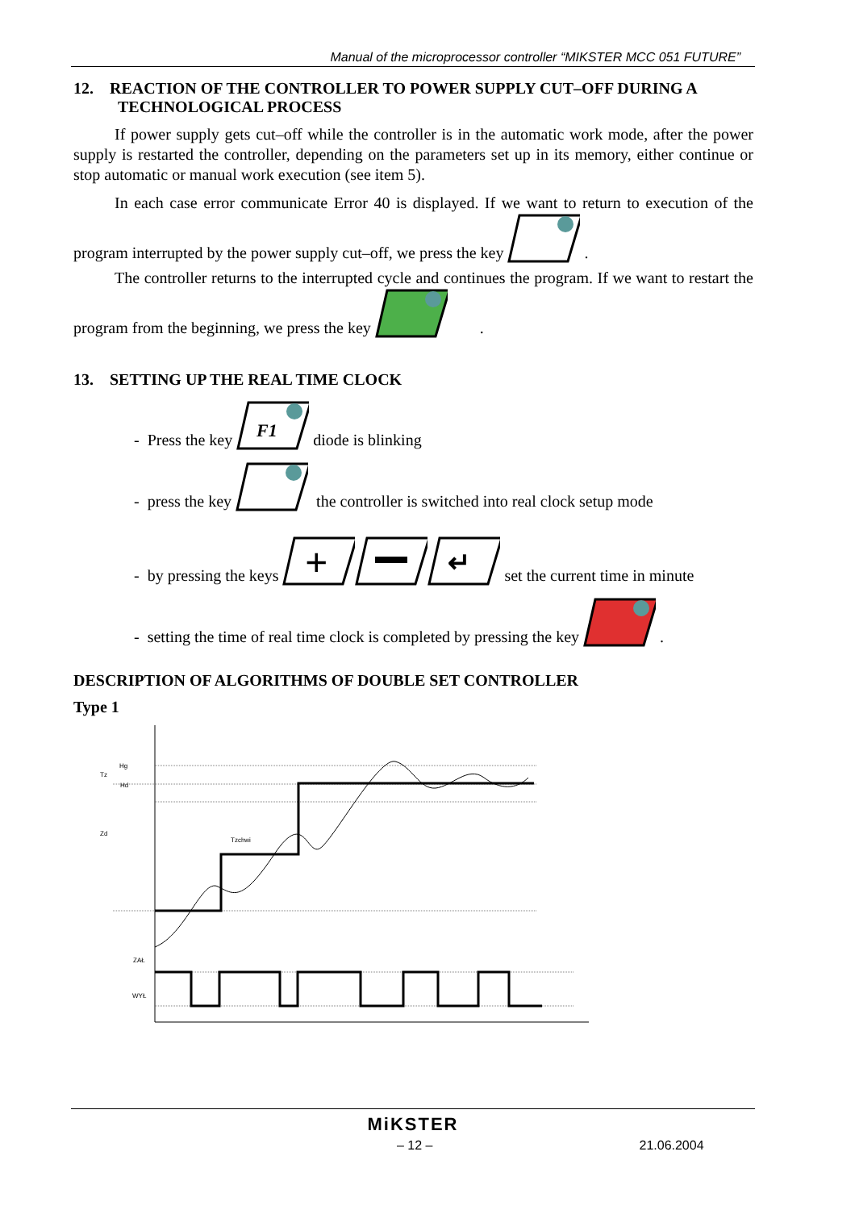Manual of the microprocessor controller “MIKSTER MCC 051 FUTURE”
12. REACTION OF THE CONTROLLER TO POWER SUPPLY CUT–OFF DURING A
TECHNOLOGICAL PROCESS
If power supply gets cut–off while the controller is in the automatic work mode, after the power supply is restarted the controller, depending on the parameters set up in its memory, either continue or stop automatic or manual work execution (see item 5).
In each case error communicate Error 40 is displayed. If we want to return to execution of the program interrupted by the power supply cut–off, we press the key .
The controller returns to the interrupted cycle and continues the program. If we want to restart the program from the beginning, we press the key .
13. SETTING UP THE REAL TIME CLOCK
- Press the key
F1
diode is blinking
- press the key the controller is switched into real clock setup mode
- by pressing the keys
+
↵
set the current time in minute
- setting the time of real time clock is completed by pressing the key .
DESCRIPTION OF ALGORITHMS OF DOUBLE SET CONTROLLER
Type 1
Hg
Tz
Hd
Zd
Tzchwi
ZAŁ
WYŁ
MiKSTER
– 12 – 21.06.2004